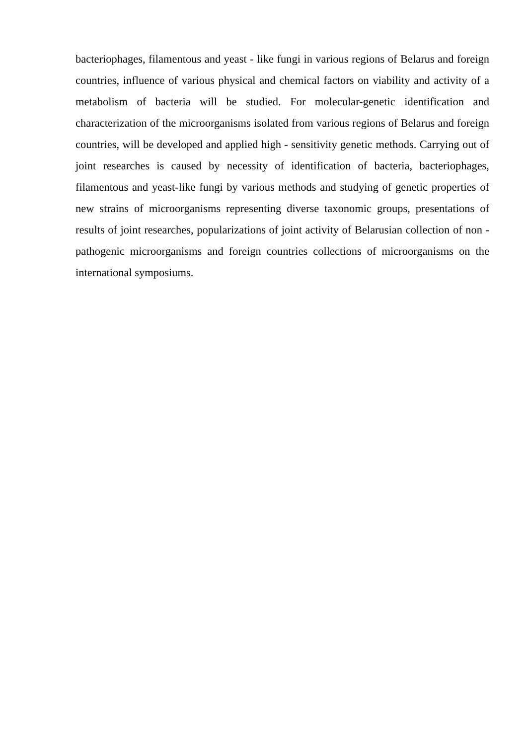bacteriophages, filamentous and yeast - like fungi in various regions of Belarus and foreign countries, influence of various physical and chemical factors on viability and activity of a metabolism of bacteria will be studied. For molecular-genetic identification and characterization of the microorganisms isolated from various regions of Belarus and foreign countries, will be developed and applied high - sensitivity genetic methods. Carrying out of joint researches is caused by necessity of identification of bacteria, bacteriophages, filamentous and yeast-like fungi by various methods and studying of genetic properties of new strains of microorganisms representing diverse taxonomic groups, presentations of results of joint researches, popularizations of joint activity of Belarusian collection of non - pathogenic microorganisms and foreign countries collections of microorganisms on the international symposiums.